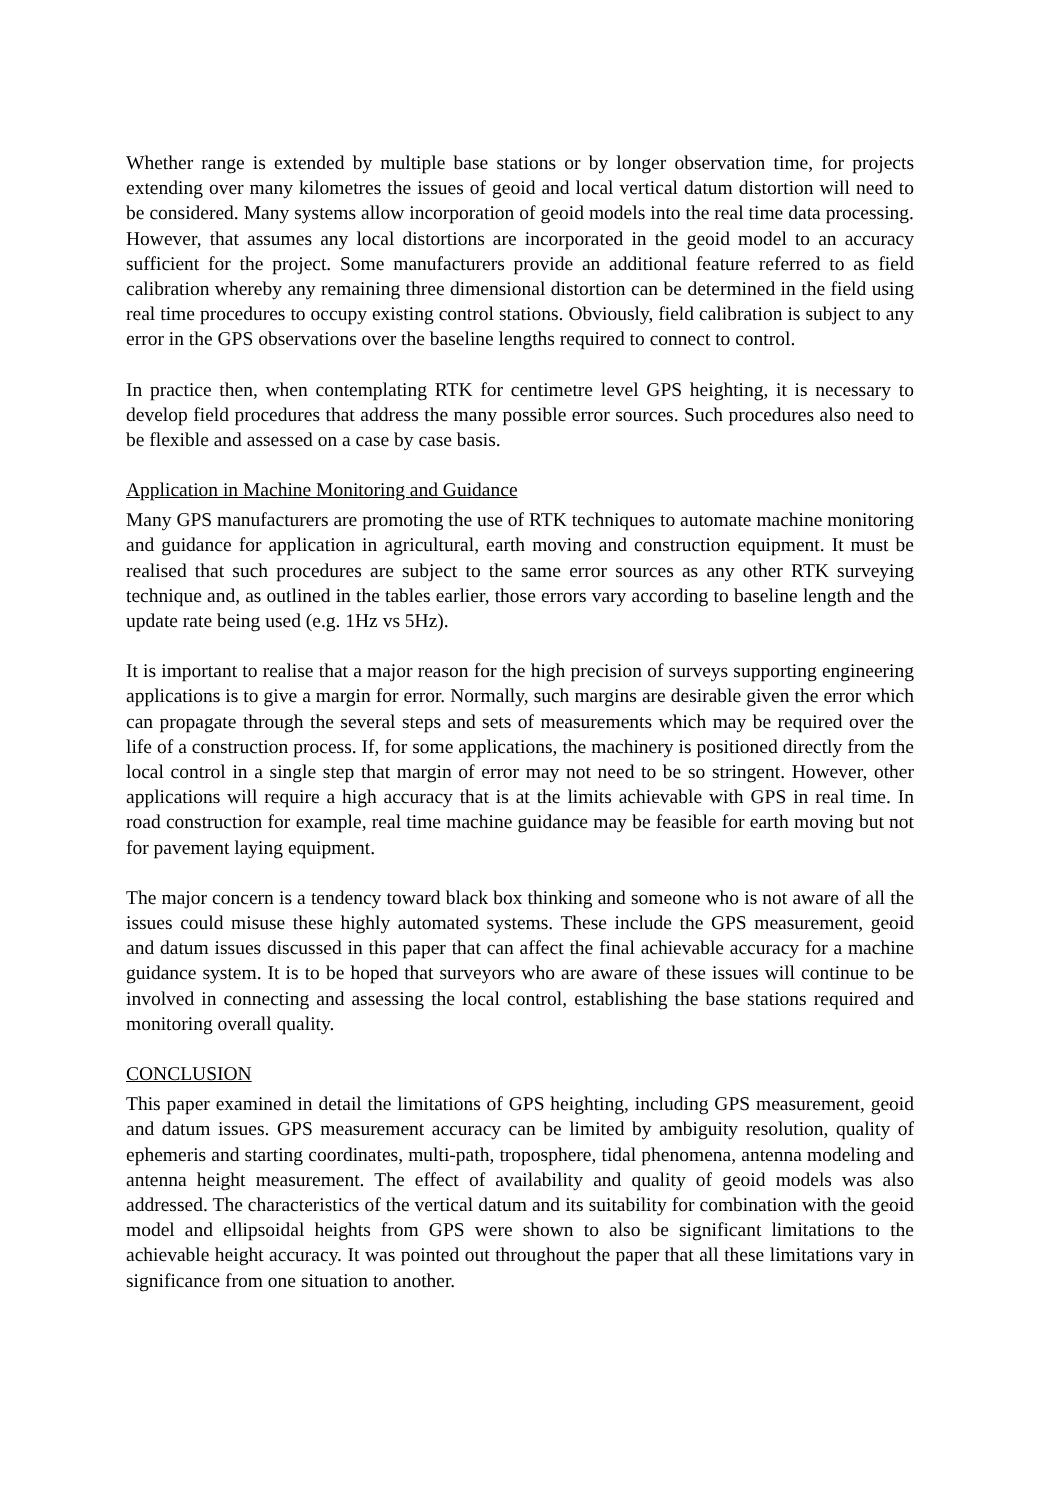Whether range is extended by multiple base stations or by longer observation time, for projects extending over many kilometres the issues of geoid and local vertical datum distortion will need to be considered. Many systems allow incorporation of geoid models into the real time data processing. However, that assumes any local distortions are incorporated in the geoid model to an accuracy sufficient for the project. Some manufacturers provide an additional feature referred to as field calibration whereby any remaining three dimensional distortion can be determined in the field using real time procedures to occupy existing control stations. Obviously, field calibration is subject to any error in the GPS observations over the baseline lengths required to connect to control.
In practice then, when contemplating RTK for centimetre level GPS heighting, it is necessary to develop field procedures that address the many possible error sources. Such procedures also need to be flexible and assessed on a case by case basis.
Application in Machine Monitoring and Guidance
Many GPS manufacturers are promoting the use of RTK techniques to automate machine monitoring and guidance for application in agricultural, earth moving and construction equipment. It must be realised that such procedures are subject to the same error sources as any other RTK surveying technique and, as outlined in the tables earlier, those errors vary according to baseline length and the update rate being used (e.g. 1Hz vs 5Hz).
It is important to realise that a major reason for the high precision of surveys supporting engineering applications is to give a margin for error. Normally, such margins are desirable given the error which can propagate through the several steps and sets of measurements which may be required over the life of a construction process. If, for some applications, the machinery is positioned directly from the local control in a single step that margin of error may not need to be so stringent. However, other applications will require a high accuracy that is at the limits achievable with GPS in real time. In road construction for example, real time machine guidance may be feasible for earth moving but not for pavement laying equipment.
The major concern is a tendency toward black box thinking and someone who is not aware of all the issues could misuse these highly automated systems. These include the GPS measurement, geoid and datum issues discussed in this paper that can affect the final achievable accuracy for a machine guidance system. It is to be hoped that surveyors who are aware of these issues will continue to be involved in connecting and assessing the local control, establishing the base stations required and monitoring overall quality.
CONCLUSION
This paper examined in detail the limitations of GPS heighting, including GPS measurement, geoid and datum issues. GPS measurement accuracy can be limited by ambiguity resolution, quality of ephemeris and starting coordinates, multi-path, troposphere, tidal phenomena, antenna modeling and antenna height measurement. The effect of availability and quality of geoid models was also addressed. The characteristics of the vertical datum and its suitability for combination with the geoid model and ellipsoidal heights from GPS were shown to also be significant limitations to the achievable height accuracy. It was pointed out throughout the paper that all these limitations vary in significance from one situation to another.